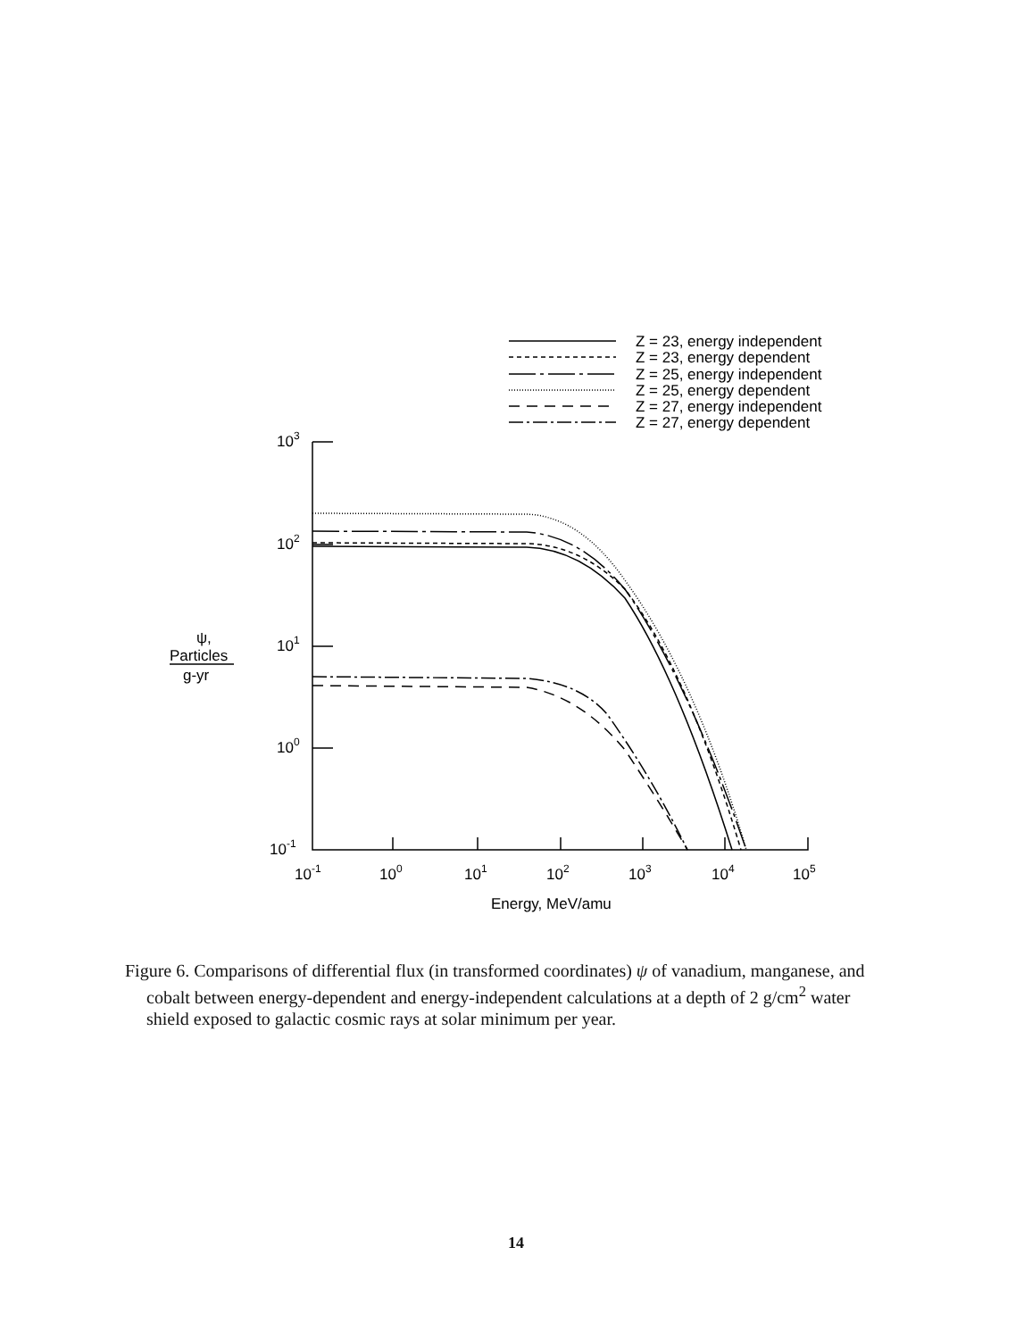Z = 23, energy independent
Z = 23, energy dependent
Z = 25, energy independent
Z = 25, energy dependent
Z = 27, energy independent
Z = 27, energy dependent
103
102
101
100
10-1
ψ,
Particles
g-yr
10-1
100
101
102
103
104
105
Energy, MeV/amu
Figure 6. Comparisons of differential flux (in transformed coordinates) ψ of vanadium, manganese, and cobalt between energy-dependent and energy-independent calculations at a depth of 2 g/cm<sup>2</sup> water shield exposed to galactic cosmic rays at solar minimum per year.
14